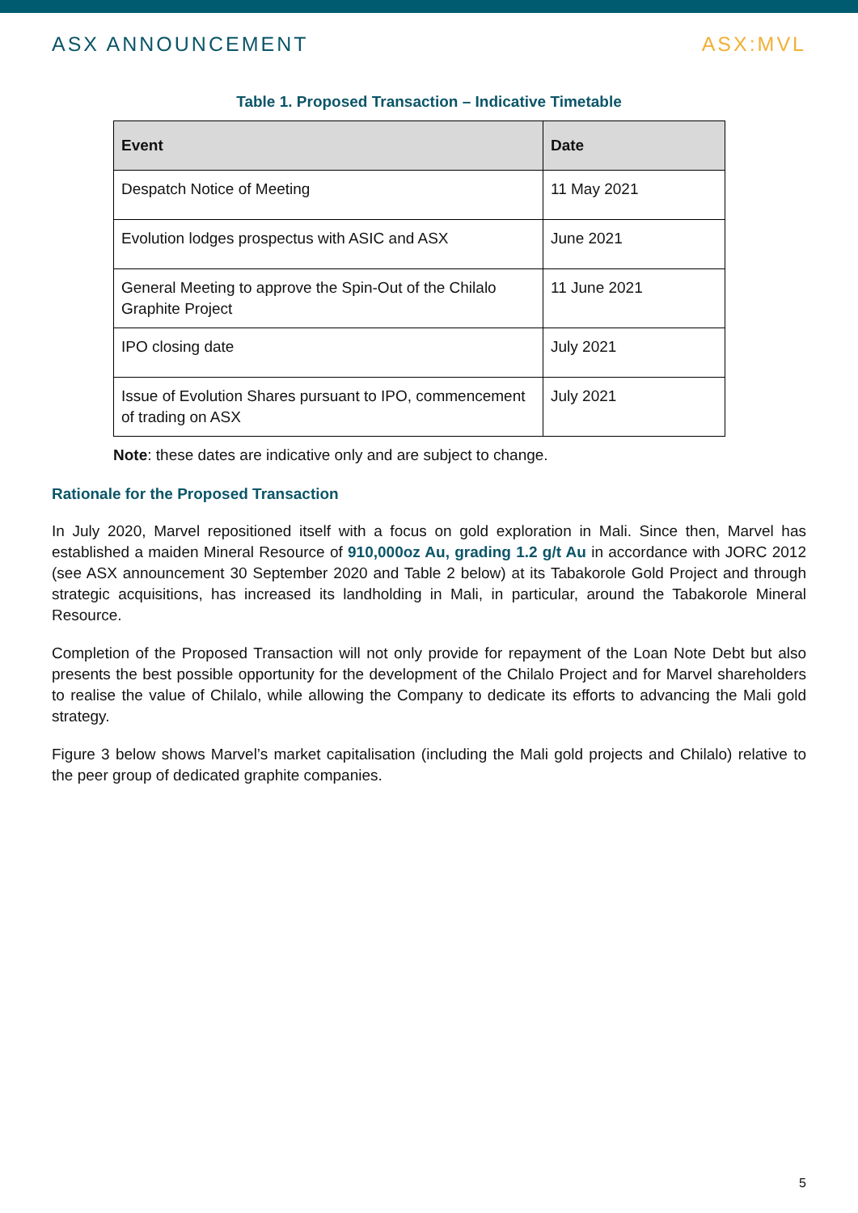ASX ANNOUNCEMENT ASX:MVL
Table 1. Proposed Transaction – Indicative Timetable
| Event | Date |
| --- | --- |
| Despatch Notice of Meeting | 11 May 2021 |
| Evolution lodges prospectus with ASIC and ASX | June 2021 |
| General Meeting to approve the Spin-Out of the Chilalo Graphite Project | 11 June 2021 |
| IPO closing date | July 2021 |
| Issue of Evolution Shares pursuant to IPO, commencement of trading on ASX | July 2021 |
Note: these dates are indicative only and are subject to change.
Rationale for the Proposed Transaction
In July 2020, Marvel repositioned itself with a focus on gold exploration in Mali. Since then, Marvel has established a maiden Mineral Resource of 910,000oz Au, grading 1.2 g/t Au in accordance with JORC 2012 (see ASX announcement 30 September 2020 and Table 2 below) at its Tabakorole Gold Project and through strategic acquisitions, has increased its landholding in Mali, in particular, around the Tabakorole Mineral Resource.
Completion of the Proposed Transaction will not only provide for repayment of the Loan Note Debt but also presents the best possible opportunity for the development of the Chilalo Project and for Marvel shareholders to realise the value of Chilalo, while allowing the Company to dedicate its efforts to advancing the Mali gold strategy.
Figure 3 below shows Marvel’s market capitalisation (including the Mali gold projects and Chilalo) relative to the peer group of dedicated graphite companies.
5